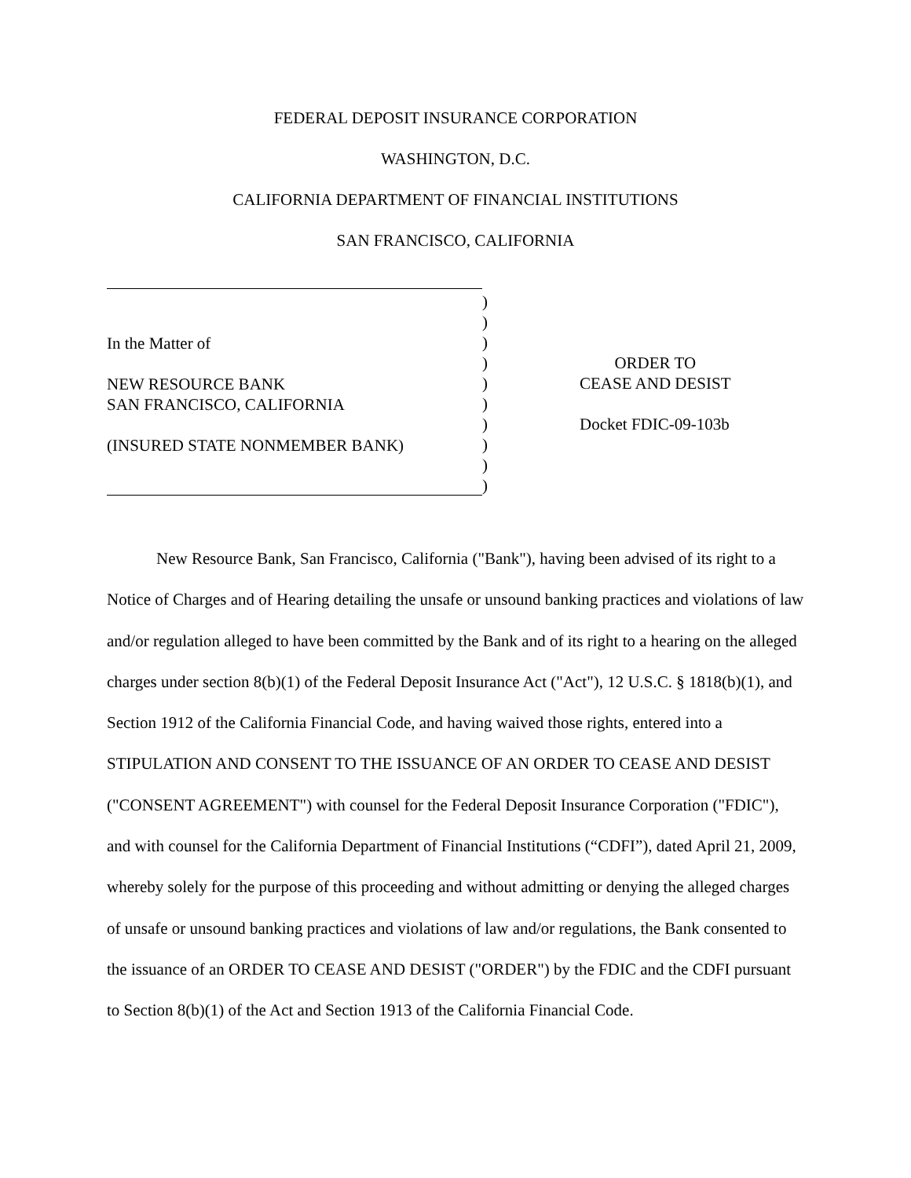FEDERAL DEPOSIT INSURANCE CORPORATION
WASHINGTON, D.C.
CALIFORNIA DEPARTMENT OF FINANCIAL INSTITUTIONS
SAN FRANCISCO, CALIFORNIA
In the Matter of
NEW RESOURCE BANK
SAN FRANCISCO, CALIFORNIA
(INSURED STATE NONMEMBER BANK)
)
)
)
)
)
)
)
)
)
)
ORDER TO
CEASE AND DESIST
Docket FDIC-09-103b
New Resource Bank, San Francisco, California ("Bank"), having been advised of its right to a Notice of Charges and of Hearing detailing the unsafe or unsound banking practices and violations of law and/or regulation alleged to have been committed by the Bank and of its right to a hearing on the alleged charges under section 8(b)(1) of the Federal Deposit Insurance Act ("Act"), 12 U.S.C. § 1818(b)(1), and Section 1912 of the California Financial Code, and having waived those rights, entered into a STIPULATION AND CONSENT TO THE ISSUANCE OF AN ORDER TO CEASE AND DESIST ("CONSENT AGREEMENT") with counsel for the Federal Deposit Insurance Corporation ("FDIC"), and with counsel for the California Department of Financial Institutions (“CDFI”), dated April 21, 2009, whereby solely for the purpose of this proceeding and without admitting or denying the alleged charges of unsafe or unsound banking practices and violations of law and/or regulations, the Bank consented to the issuance of an ORDER TO CEASE AND DESIST ("ORDER") by the FDIC and the CDFI pursuant to Section 8(b)(1) of the Act and Section 1913 of the California Financial Code.